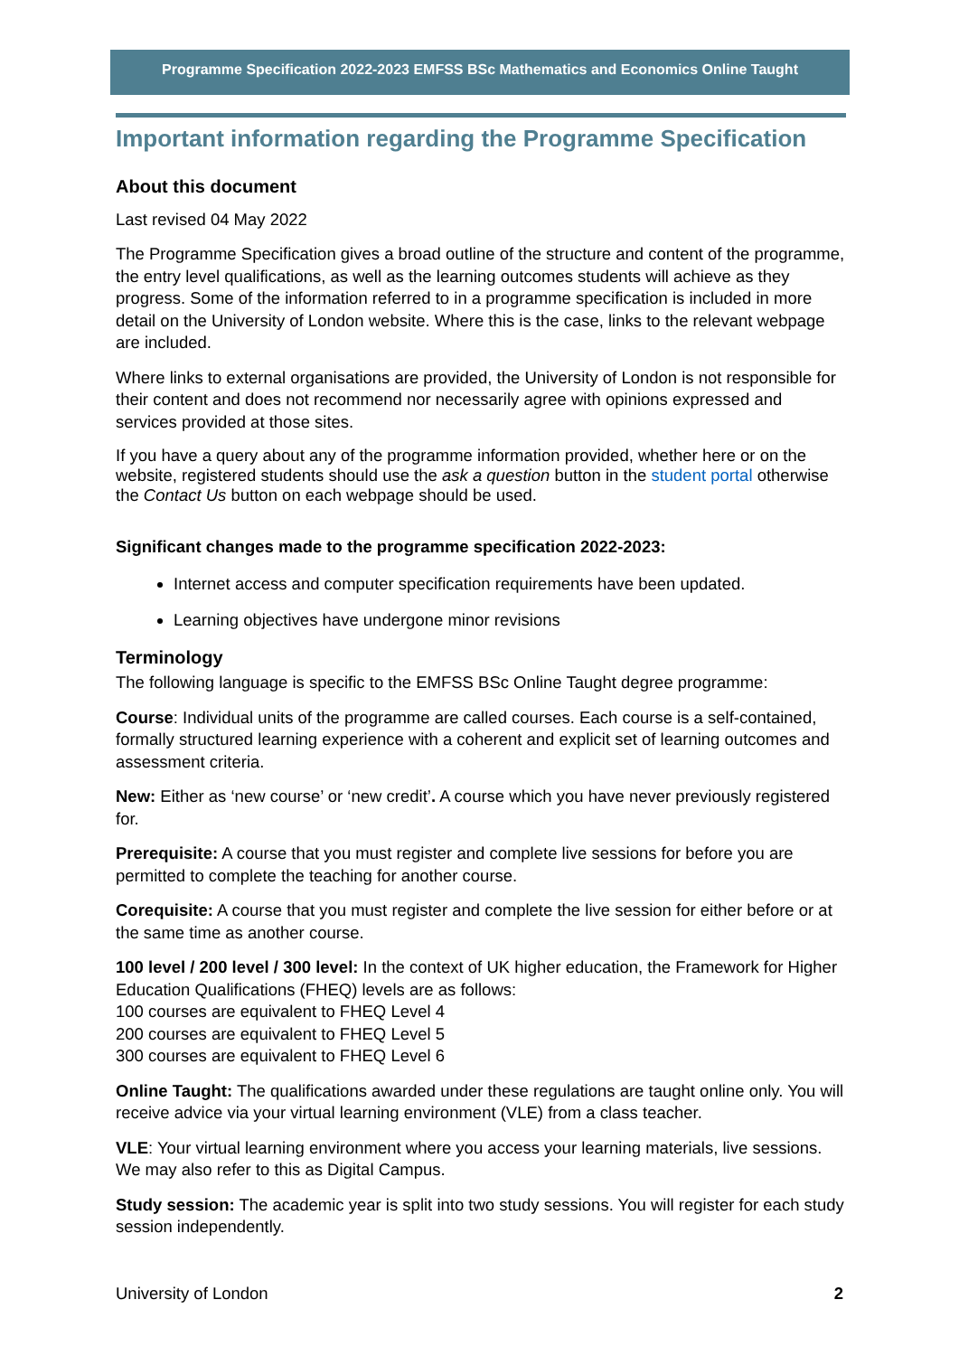Programme Specification 2022-2023 EMFSS BSc Mathematics and Economics Online Taught
Important information regarding the Programme Specification
About this document
Last revised 04 May 2022
The Programme Specification gives a broad outline of the structure and content of the programme, the entry level qualifications, as well as the learning outcomes students will achieve as they progress. Some of the information referred to in a programme specification is included in more detail on the University of London website. Where this is the case, links to the relevant webpage are included.
Where links to external organisations are provided, the University of London is not responsible for their content and does not recommend nor necessarily agree with opinions expressed and services provided at those sites.
If you have a query about any of the programme information provided, whether here or on the website, registered students should use the ask a question button in the student portal otherwise the Contact Us button on each webpage should be used.
Significant changes made to the programme specification 2022-2023:
Internet access and computer specification requirements have been updated.
Learning objectives have undergone minor revisions
Terminology
The following language is specific to the EMFSS BSc Online Taught degree programme:
Course: Individual units of the programme are called courses. Each course is a self-contained, formally structured learning experience with a coherent and explicit set of learning outcomes and assessment criteria.
New: Either as ‘new course’ or ‘new credit’. A course which you have never previously registered for.
Prerequisite: A course that you must register and complete live sessions for before you are permitted to complete the teaching for another course.
Corequisite: A course that you must register and complete the live session for either before or at the same time as another course.
100 level / 200 level / 300 level: In the context of UK higher education, the Framework for Higher Education Qualifications (FHEQ) levels are as follows:
100 courses are equivalent to FHEQ Level 4
200 courses are equivalent to FHEQ Level 5
300 courses are equivalent to FHEQ Level 6
Online Taught: The qualifications awarded under these regulations are taught online only. You will receive advice via your virtual learning environment (VLE) from a class teacher.
VLE: Your virtual learning environment where you access your learning materials, live sessions. We may also refer to this as Digital Campus.
Study session: The academic year is split into two study sessions. You will register for each study session independently.
University of London 2